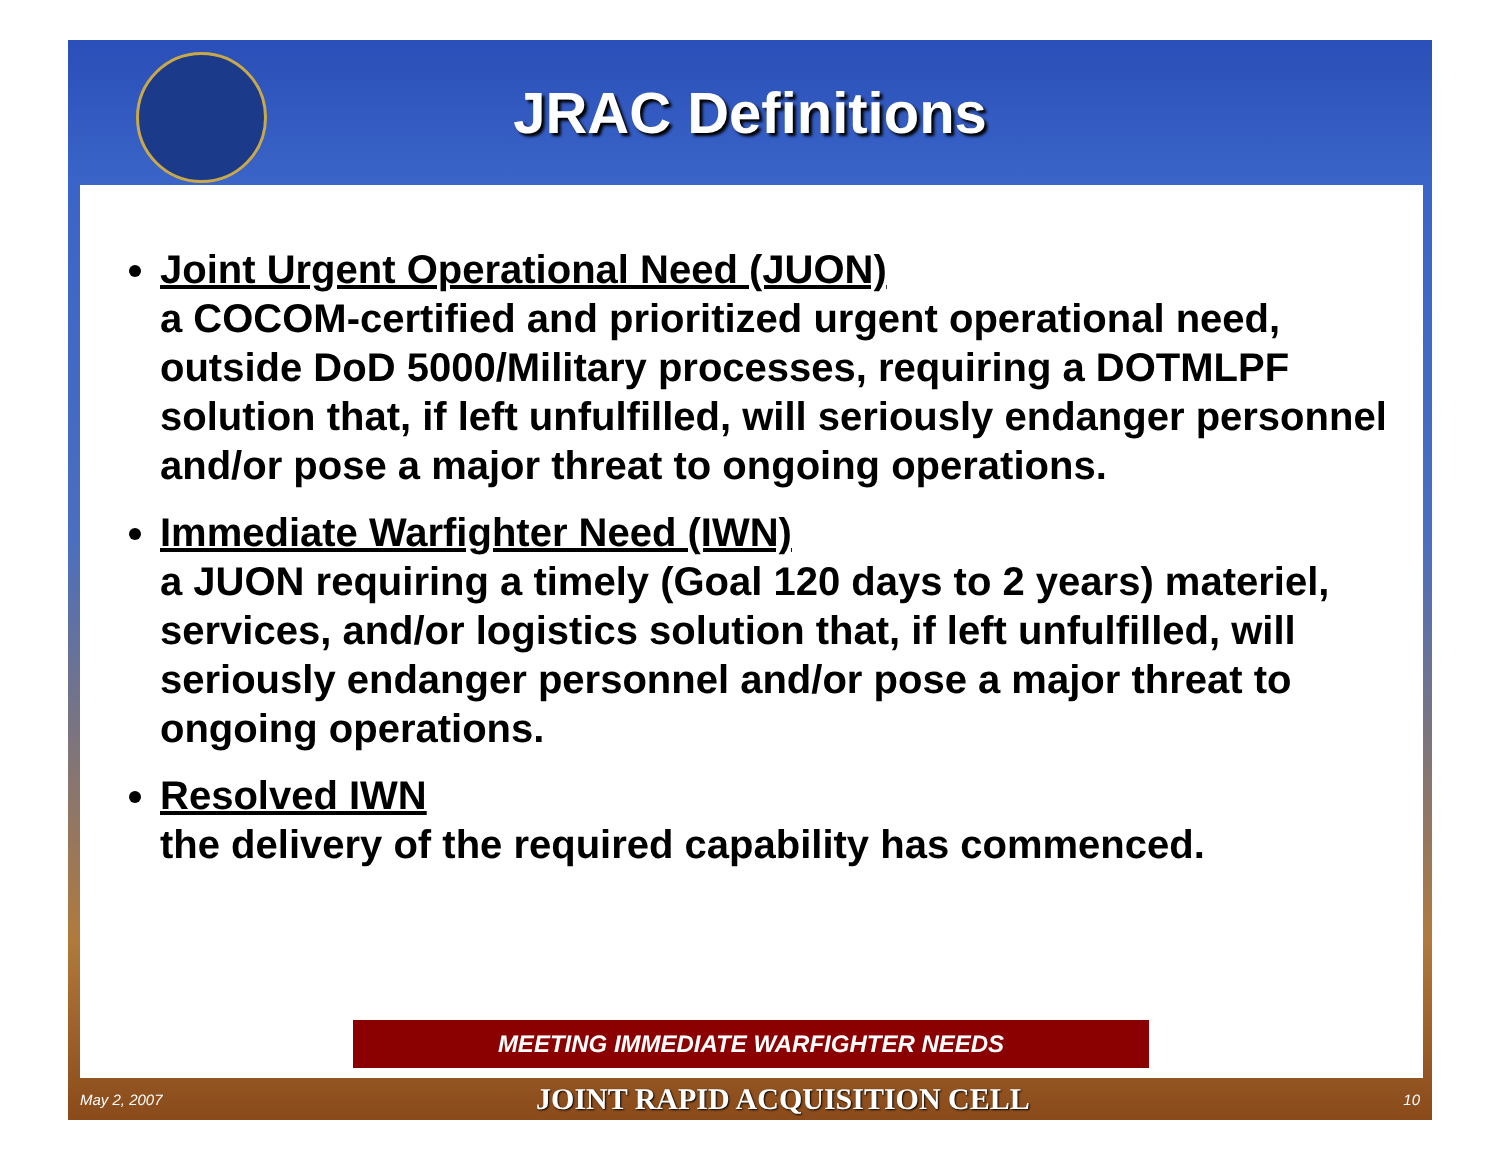JRAC Definitions
Joint Urgent Operational Need (JUON)
a COCOM-certified and prioritized urgent operational need, outside DoD 5000/Military processes, requiring a DOTMLPF solution that, if left unfulfilled, will seriously endanger personnel and/or pose a major threat to ongoing operations.
Immediate Warfighter Need (IWN)
a JUON requiring a timely (Goal 120 days to 2 years) materiel, services, and/or logistics solution that, if left unfulfilled, will seriously endanger personnel and/or pose a major threat to ongoing operations.
Resolved IWN
the delivery of the required capability has commenced.
MEETING IMMEDIATE WARFIGHTER NEEDS
May 2, 2007 JOINT RAPID ACQUISITION CELL 10